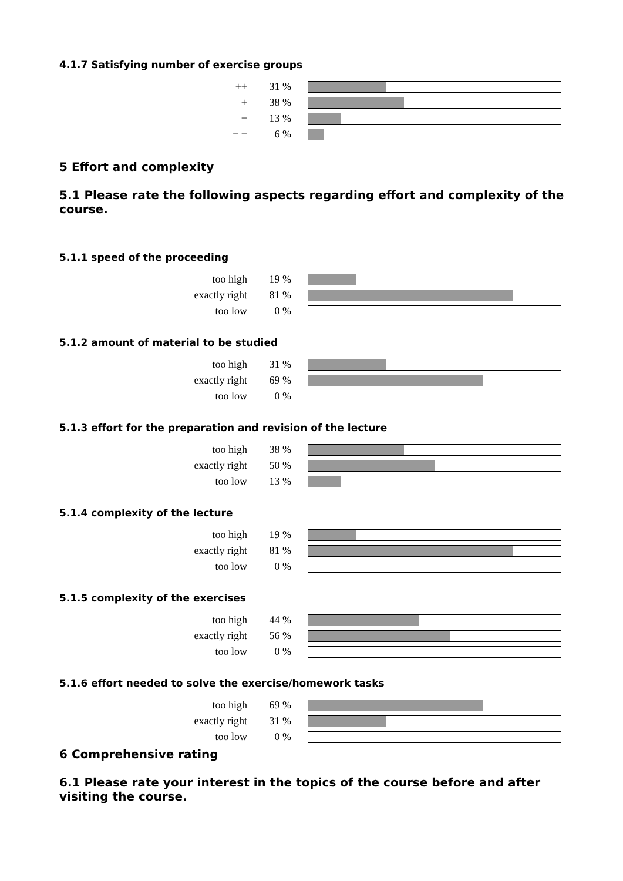4.1.7 Satisfying number of exercise groups
| ++ | 31 % | |
| + | 38 % | |
| − | 13 % | |
| − − | 6 % | |
5 Effort and complexity
5.1 Please rate the following aspects regarding effort and complexity of the course.
5.1.1 speed of the proceeding
| too high | 19 % | |
| exactly right | 81 % | |
| too low | 0 % | |
5.1.2 amount of material to be studied
| too high | 31 % | |
| exactly right | 69 % | |
| too low | 0 % | |
5.1.3 effort for the preparation and revision of the lecture
| too high | 38 % | |
| exactly right | 50 % | |
| too low | 13 % | |
5.1.4 complexity of the lecture
| too high | 19 % | |
| exactly right | 81 % | |
| too low | 0 % | |
5.1.5 complexity of the exercises
| too high | 44 % | |
| exactly right | 56 % | |
| too low | 0 % | |
5.1.6 effort needed to solve the exercise/homework tasks
| too high | 69 % | |
| exactly right | 31 % | |
| too low | 0 % | |
6 Comprehensive rating
6.1 Please rate your interest in the topics of the course before and after visiting the course.